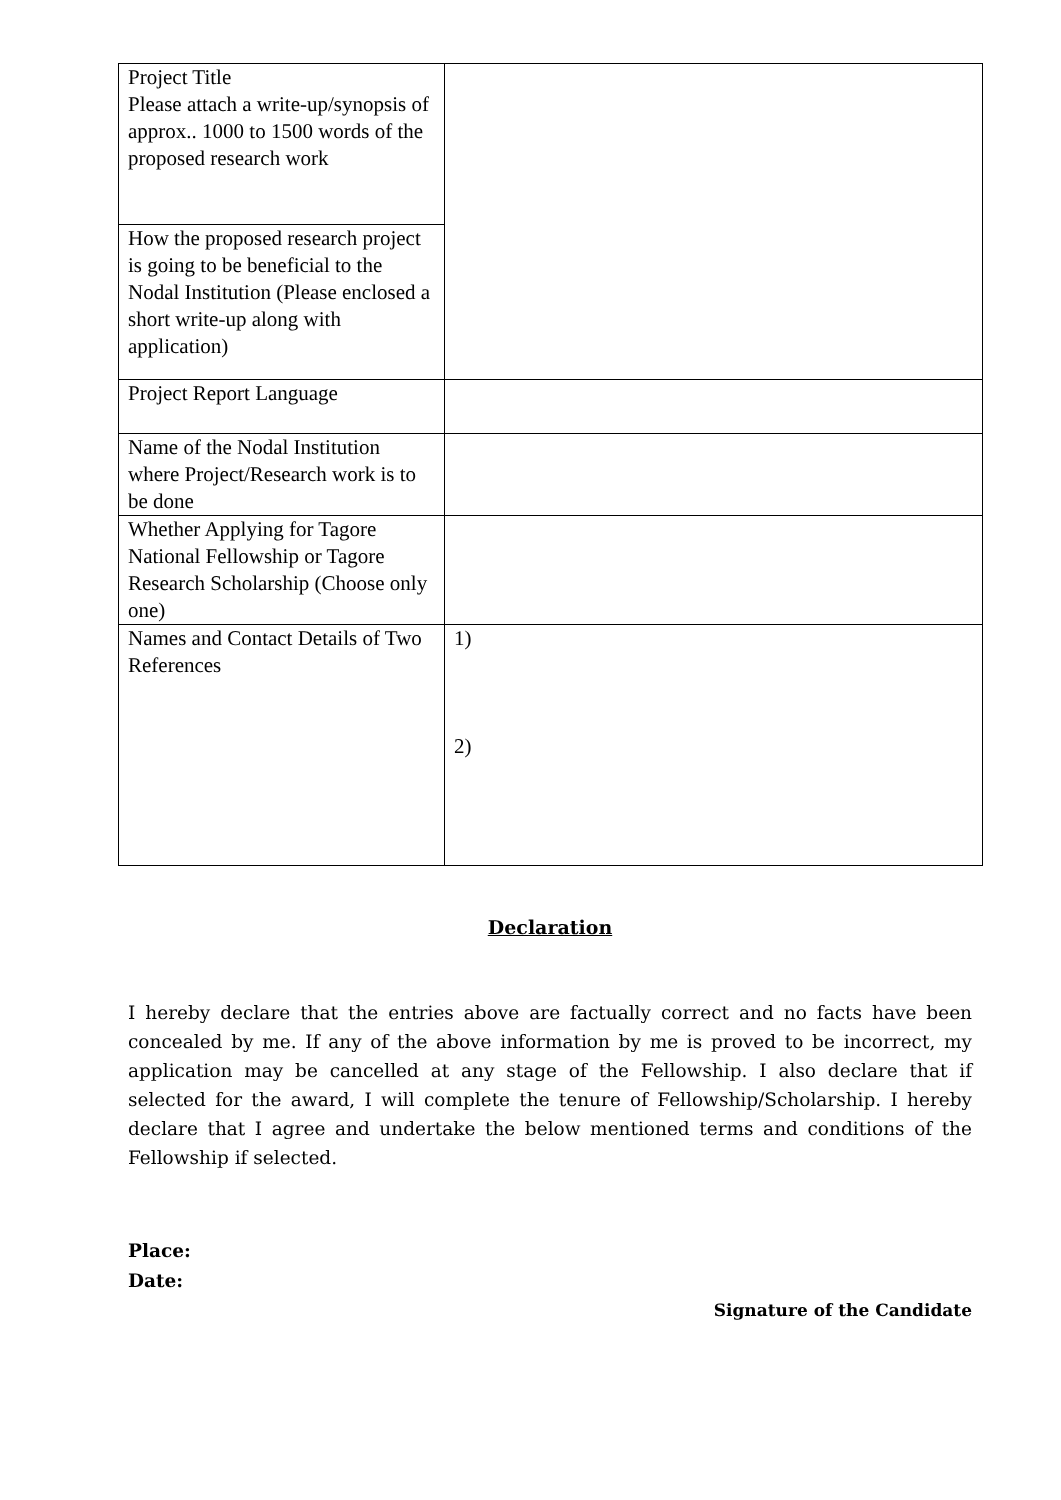| Project Title Please attach a write-up/synopsis of approx.. 1000 to 1500 words of the proposed research work | |
| How the proposed research project is going to be beneficial to the Nodal Institution (Please enclosed a short write-up along with application) | |
| Project Report Language | |
| Name of the Nodal Institution where Project/Research work is to be done | |
| Whether Applying for Tagore National Fellowship or Tagore Research Scholarship (Choose only one) | |
| Names and Contact Details of Two References | 1) 2) |
Declaration
I hereby declare that the entries above are factually correct and no facts have been concealed by me. If any of the above information by me is proved to be incorrect, my application may be cancelled at any stage of the Fellowship. I also declare that if selected for the award, I will complete the tenure of Fellowship/Scholarship. I hereby declare that I agree and undertake the below mentioned terms and conditions of the Fellowship if selected.
Place:
Date:
Signature of the Candidate